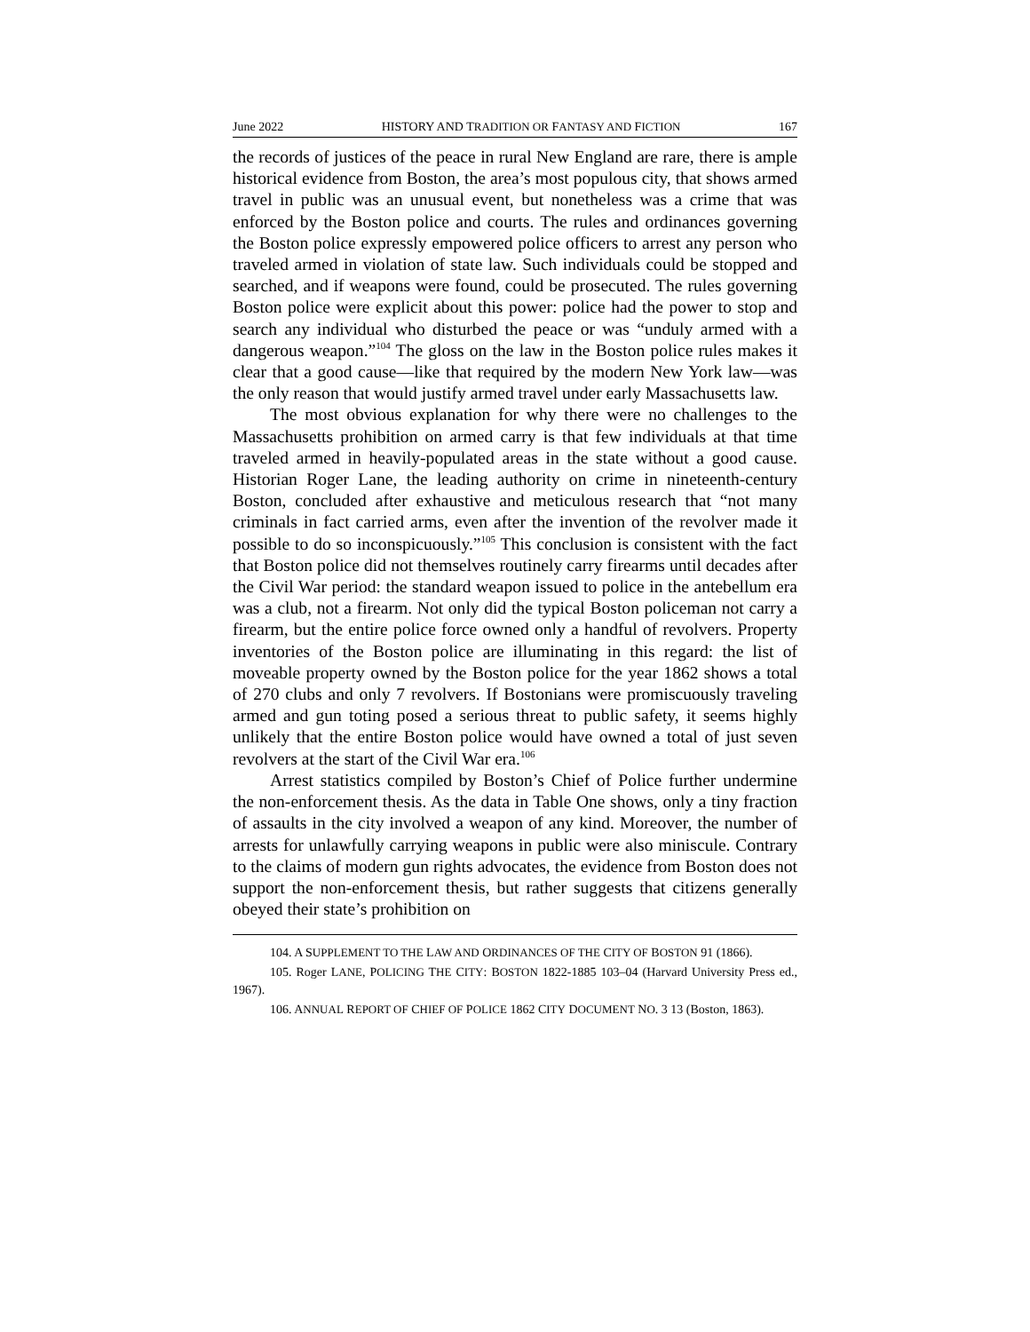June 2022 HISTORY AND TRADITION OR FANTASY AND FICTION 167
the records of justices of the peace in rural New England are rare, there is ample historical evidence from Boston, the area’s most populous city, that shows armed travel in public was an unusual event, but nonetheless was a crime that was enforced by the Boston police and courts. The rules and ordinances governing the Boston police expressly empowered police officers to arrest any person who traveled armed in violation of state law. Such individuals could be stopped and searched, and if weapons were found, could be prosecuted. The rules governing Boston police were explicit about this power: police had the power to stop and search any individual who disturbed the peace or was “unduly armed with a dangerous weapon.”<sup>104</sup> The gloss on the law in the Boston police rules makes it clear that a good cause—like that required by the modern New York law—was the only reason that would justify armed travel under early Massachusetts law.
The most obvious explanation for why there were no challenges to the Massachusetts prohibition on armed carry is that few individuals at that time traveled armed in heavily-populated areas in the state without a good cause. Historian Roger Lane, the leading authority on crime in nineteenth-century Boston, concluded after exhaustive and meticulous research that “not many criminals in fact carried arms, even after the invention of the revolver made it possible to do so inconspicuously.”<sup>105</sup> This conclusion is consistent with the fact that Boston police did not themselves routinely carry firearms until decades after the Civil War period: the standard weapon issued to police in the antebellum era was a club, not a firearm. Not only did the typical Boston policeman not carry a firearm, but the entire police force owned only a handful of revolvers. Property inventories of the Boston police are illuminating in this regard: the list of moveable property owned by the Boston police for the year 1862 shows a total of 270 clubs and only 7 revolvers. If Bostonians were promiscuously traveling armed and gun toting posed a serious threat to public safety, it seems highly unlikely that the entire Boston police would have owned a total of just seven revolvers at the start of the Civil War era.<sup>106</sup>
Arrest statistics compiled by Boston’s Chief of Police further undermine the non-enforcement thesis. As the data in Table One shows, only a tiny fraction of assaults in the city involved a weapon of any kind. Moreover, the number of arrests for unlawfully carrying weapons in public were also miniscule. Contrary to the claims of modern gun rights advocates, the evidence from Boston does not support the non-enforcement thesis, but rather suggests that citizens generally obeyed their state’s prohibition on
104. A SUPPLEMENT TO THE LAW AND ORDINANCES OF THE CITY OF BOSTON 91 (1866).
105. Roger LANE, POLICING THE CITY: BOSTON 1822-1885 103–04 (Harvard University Press ed., 1967).
106. ANNUAL REPORT OF CHIEF OF POLICE 1862 CITY DOCUMENT NO. 3 13 (Boston, 1863).